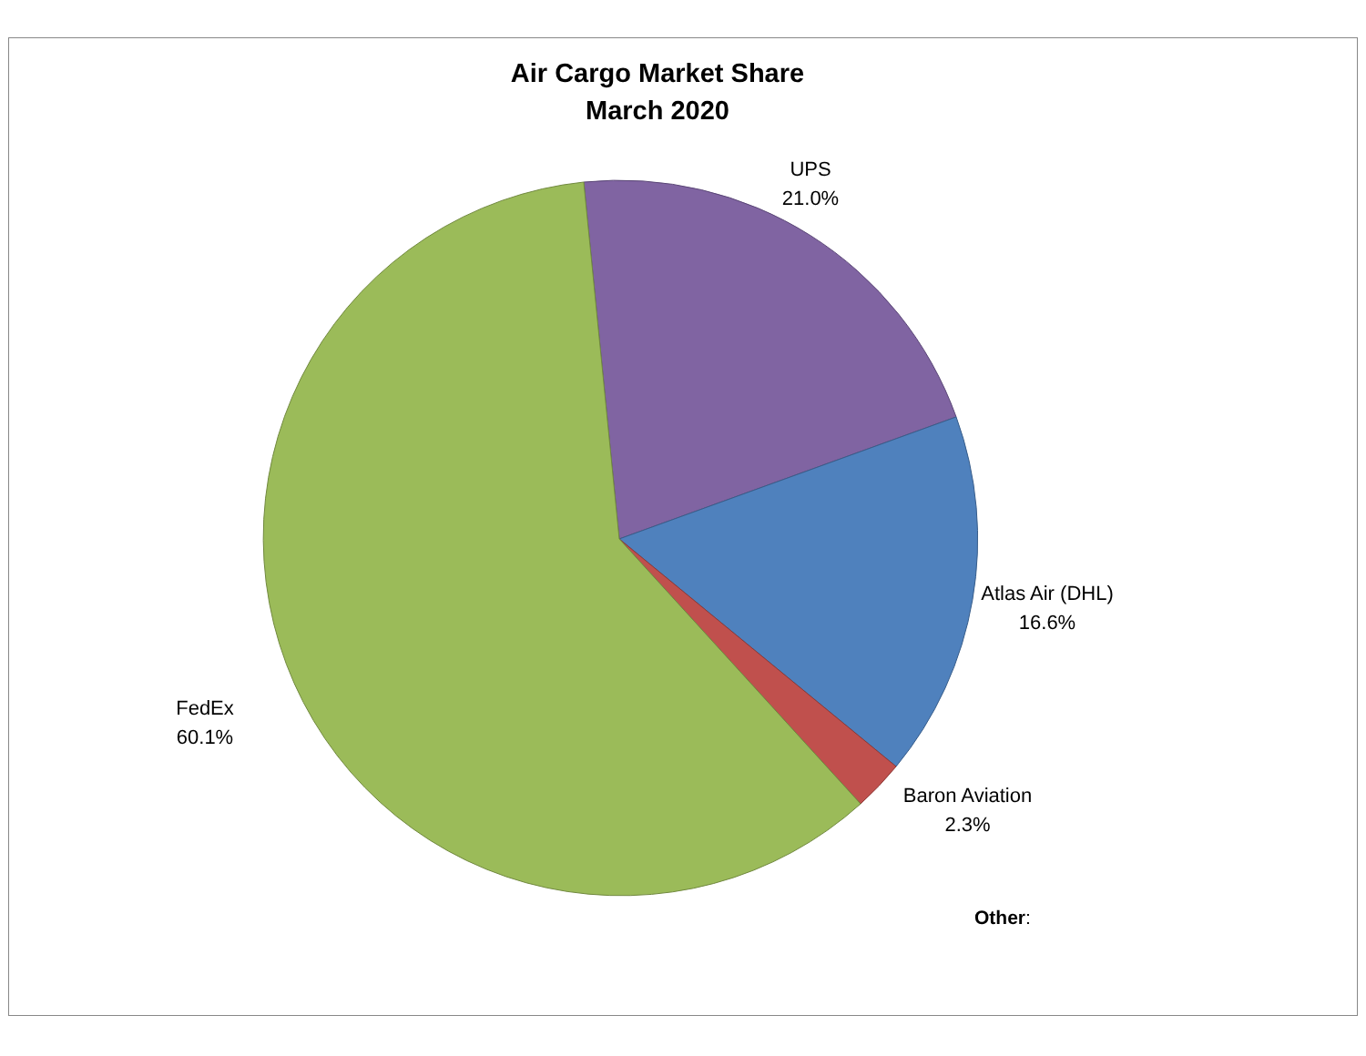Air Cargo Market Share
March 2020
UPS
21.0%
Atlas Air (DHL)
16.6%
Baron Aviation
2.3%
FedEx
60.1%
Other: